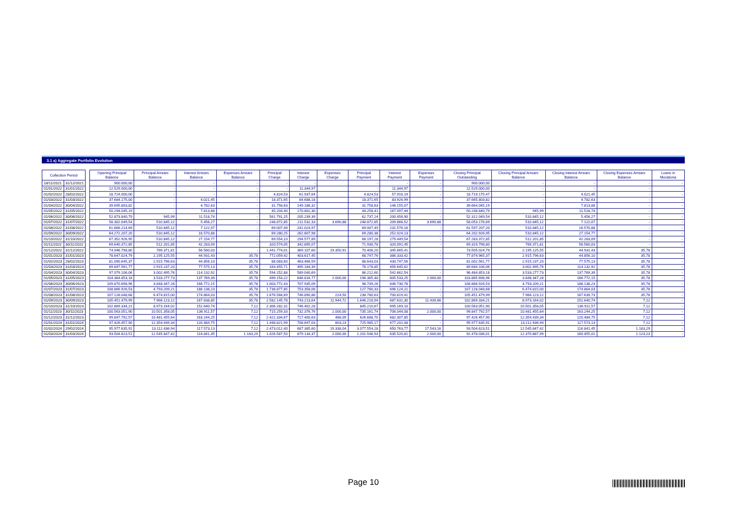3.1 a) Aggregate Portfolio Evolution
| Collection Period | | | Opening Principal Balance | Principal Arrears Balance | Interest Arrears Balance | Expenses Arrears Balance | Principal Charge | Interest Charge | Expenses Charge | Principal Payment | Interest Payment | Expenses Payment | Closing Principal Outstanding | Closing Principal Arrears Balance | Closing interest Arrears Balance | Closing Expenses Arrears Balance | Loans in Moratioria |
| 18/11/2021 | 31/12/2021 | | 900.000,00 | - | - | - | - | - | | - | - | - | 900.000,00 | - | - | - | - |
| 01/01/2022 | 31/01/2022 | | 12.529.000,00 | - | - | - | - | 11.344,97 | | - | 11.344,97 | - | 12.529.000,00 | - | - | - | - |
| 01/02/2022 | 28/02/2022 | | 18.724.000,00 | - | - | - | 4.824,53 | 61.937,64 | | 4.824,53 | 57.916,19 | - | 18.719.175,47 | - | 4.021,45 | - | - |
| 01/03/2022 | 31/03/2022 | | 37.684.175,00 | - | 4.021,45 | - | 18.371,65 | 84.688,18 | | 18.371,65 | 83.926,99 | - | 37.665.803,82 | - | 4.782,63 | - | - |
| 01/04/2022 | 30/04/2022 | | 39.695.803,82 | - | 4.782,63 | - | 31.758,63 | 149.186,32 | | 31.758,63 | 146.155,07 | - | 39.664.045,19 | - | 7.813,88 | - | - |
| 01/05/2022 | 31/05/2022 | | 50.294.045,19 | - | 7.813,88 | - | 45.204,40 | 170.802,30 | | 44.258,41 | 167.097,44 | - | 50.248.840,79 | 945,99 | 11.518,74 | - | - |
| 01/06/2022 | 30/06/2022 | | 52.873.840,79 | 945,99 | 11.518,74 | - | 561.791,25 | 205.239,39 | | 62.737,24 | 200.456,90 | - | 52.312.049,54 | 510.845,12 | 5.456,27 | - | - |
| 01/07/2022 | 31/07/2022 | | 58.302.049,54 | 510.845,12 | 5.456,27 | - | 248.872,85 | 211.532,33 | 3.690,88 | 248.872,85 | 209.866,52 | 3.690,88 | 58.053.176,69 | 510.845,12 | 7.122,07 | - | - |
| 01/08/2022 | 31/08/2022 | | 61.666.214,69 | 510.845,12 | 7.122,07 | - | 69.007,49 | 241.024,97 | | 69.007,49 | 231.576,16 | - | 61.597.207,20 | 510.845,12 | 16.570,88 | - | - |
| 01/09/2022 | 30/09/2022 | | 64.272.207,20 | 510.845,12 | 16.570,88 | - | 69.280,25 | 262.607,98 | | 69.280,38 | 252.024,13 | - | 64.202.926,95 | 510.845,12 | 27.154,77 | - | - |
| 01/10/2022 | 31/10/2022 | | 67.352.926,95 | 510.845,12 | 27.154,77 | - | 69.554,10 | 294.577,89 | | 68.197,28 | 279.449,54 | - | 67.283.372,85 | 512.201,85 | 42.283,09 | - | - |
| 01/11/2022 | 30/11/2022 | | 69.640.372,85 | 512.201,85 | 42.283,09 | - | 320.574,05 | 342.895,07 | | 71.930,78 | 320.091,45 | - | 69.319.798,80 | 769.371,81 | 56.560,03 | - | - |
| 01/12/2022 | 31/12/2022 | | 74.946.798,80 | 769.371,81 | 56.560,03 | - | 1.441.774,01 | 369.107,60 | 19.350,91 | 70.406,20 | 345.665,41 | - | 73.505.024,79 | 2.195.125,55 | 44.931,43 | 35,78 | - |
| 01/01/2023 | 31/01/2023 | | 78.647.024,79 | 2.195.125,55 | 44.931,43 | 35,78 | 772.059,42 | 403.617,45 | | 68.747,76 | 386.333,42 | - | 77.874.965,37 | 2.915.796,63 | 44.856,10 | 35,78 | - |
| 01/02/2023 | 28/02/2023 | | 81.090.645,37 | 2.915.796,63 | 44.856,10 | 35,78 | 88.083,60 | 463.466,59 | | 88.643,03 | 430.747,56 | - | 81.002.561,77 | 2.915.237,20 | 77.575,13 | 35,78 | - |
| 01/03/2023 | 31/03/2023 | | 89.847.561,77 | 2.915.237,20 | 77.575,13 | 35,78 | 163.455,71 | 495.184,39 | | 78.178,85 | 456.645,62 | - | 89.684.106,06 | 3.002.495,76 | 114.132,92 | 35,78 | - |
| 01/04/2023 | 30/04/2023 | | 97.079.106,06 | 3.002.495,76 | 114.132,92 | 35,78 | 594.252,88 | 589.040,69 | | 86.212,60 | 542.662,54 | - | 96.484.853,18 | 3.533.277,73 | 137.769,39 | 35,78 | - |
| 01/05/2023 | 31/05/2023 | | 104.364.853,18 | 3.533.277,73 | 137.769,39 | 35,78 | 499.154,22 | 646.816,77 | 2.000,00 | 196.365,48 | 605.533,25 | 2.000,00 | 103.865.698,96 | 3.848.347,28 | 166.772,15 | 35,78 | - |
| 01/06/2023 | 30/06/2023 | | 109.870.698,96 | 3.848.347,28 | 166.772,15 | 35,78 | 1.003.772,43 | 707.935,09 | | 98.749,26 | 646.730,78 | - | 108.866.926,53 | 4.793.209,21 | 188.138,23 | 35,78 | - |
| 01/07/2023 | 31/07/2023 | | 108.866.926,53 | 4.793.209,21 | 188.138,23 | 35,78 | 1.738.877,85 | 753.358,06 | | 127.780,33 | 696.124,21 | - | 107.128.048,68 | 6.474.815,00 | 174.864,03 | 35,78 | - |
| 01/08/2023 | 31/08/2023 | | 107.128.048,68 | 6.474.815,00 | 174.864,03 | 35,78 | 1.676.568,69 | 746.890,86 | 224,50 | 238.780,63 | 700.819,41 | - | 105.451.479,99 | 7.966.123,12 | 167.639,73 | 35,78 | - |
| 01/09/2023 | 30/09/2023 | | 105.451.479,99 | 7.966.123,12 | 167.638,85 | 35,78 | 2.582.145,78 | 743.213,64 | 11.944,72 | 1.646.218,94 | 687.631,30 | 11.439,66 | 102.869.334,21 | 8.973.164,02 | 152.640,74 | 7,12 | - |
| 01/10/2023 | 31/10/2023 | | 102.869.334,21 | 8.973.164,02 | 152.640,74 | 7,12 | 2.306.282,31 | 746.402,28 | | 845.210,67 | 695.169,10 | - | 100.563.051,90 | 10.501.358,05 | 136.911,57 | 7,12 | - |
| 01/11/2023 | 30/11/2023 | | 100.563.051,90 | 10.501.358,05 | 136.911,57 | 7,12 | 715.259,33 | 732.376,76 | 2.000,00 | 735.161,74 | 706.044,08 | 2.000,00 | 99.847.792,57 | 10.481.455,64 | 163.244,25 | 7,12 | - |
| 01/12/2023 | 31/12/2023 | | 99.847.792,57 | 10.481.455,64 | 163.244,25 | 7,12 | 2.421.334,67 | 717.400,63 | 486,09 | 626.688,70 | 682.307,85 | - | 97.426.457,90 | 12.354.439,34 | 120.484,75 | 7,12 | - |
| 01/01/2024 | 31/01/2024 | | 97.426.457,90 | 12.354.439,34 | 120.484,75 | 7,12 | 1.448.821,99 | 708.647,03 | 803,23 | 725.985,17 | 677.201,08 | - | 95.977.635,91 | 13.112.436,94 | 117.573,13 | 7,12 | - |
| 01/02/2024 | 29/02/2024 | | 95.977.635,91 | 13.112.436,94 | 117.573,13 | 7,12 | 2.473.012,40 | 687.385,60 | 19.338,04 | 3.077.554,28 | 650.763,77 | 17.543,16 | 93.504.623,51 | 12.545.847,42 | 116.841,45 | 1.183,29 | - |
| 01/03/2024 | 31/03/2024 | | 93.504.623,51 | 12.545.847,42 | 116.841,45 | 1.183,29 | 1.026.587,50 | 679.134,37 | 2.000,00 | 1.201.546,93 | 635.520,81 | 2.000,00 | 92.478.036,01 | 12.370.887,99 | 160.455,01 | 1.123,23 | - |
Page 10